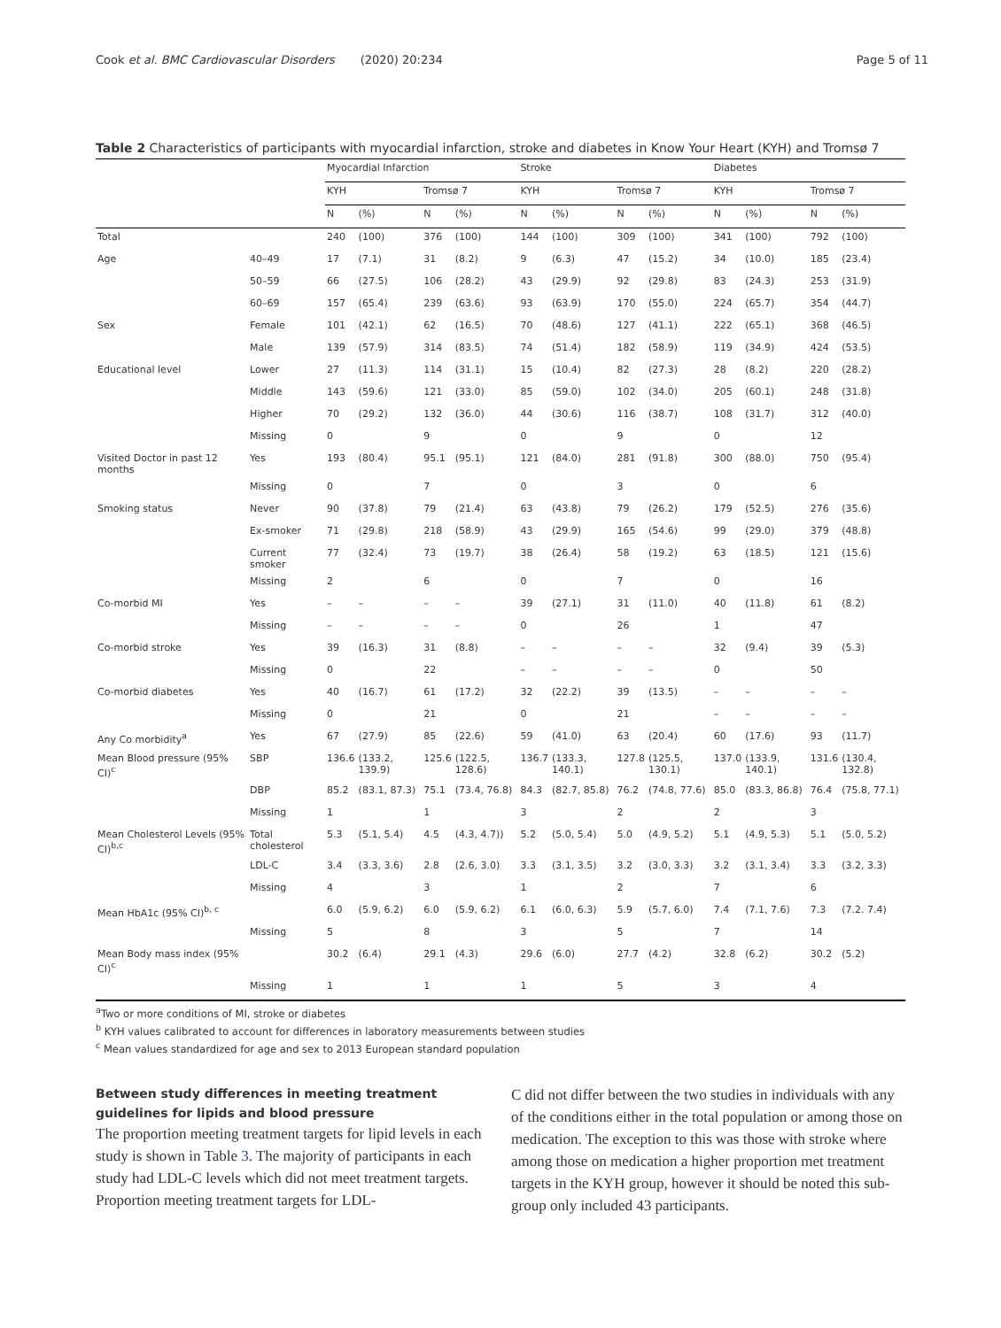Cook et al. BMC Cardiovascular Disorders (2020) 20:234 Page 5 of 11
Table 2 Characteristics of participants with myocardial infarction, stroke and diabetes in Know Your Heart (KYH) and Tromsø 7
| | | Myocardial Infarction | | | | Stroke | | | | Diabetes | | | |
| --- | --- | --- | --- | --- | --- | --- | --- | --- | --- | --- | --- | --- | --- |
| | | KYH | | Tromsø 7 | | KYH | | Tromsø 7 | | KYH | | Tromsø 7 | |
| | | N | (%) | N | (%) | N | (%) | N | (%) | N | (%) | N | (%) |
| Total | | 240 | (100) | 376 | (100) | 144 | (100) | 309 | (100) | 341 | (100) | 792 | (100) |
| Age | 40–49 | 17 | (7.1) | 31 | (8.2) | 9 | (6.3) | 47 | (15.2) | 34 | (10.0) | 185 | (23.4) |
| | 50–59 | 66 | (27.5) | 106 | (28.2) | 43 | (29.9) | 92 | (29.8) | 83 | (24.3) | 253 | (31.9) |
| | 60–69 | 157 | (65.4) | 239 | (63.6) | 93 | (63.9) | 170 | (55.0) | 224 | (65.7) | 354 | (44.7) |
| Sex | Female | 101 | (42.1) | 62 | (16.5) | 70 | (48.6) | 127 | (41.1) | 222 | (65.1) | 368 | (46.5) |
| | Male | 139 | (57.9) | 314 | (83.5) | 74 | (51.4) | 182 | (58.9) | 119 | (34.9) | 424 | (53.5) |
| Educational level | Lower | 27 | (11.3) | 114 | (31.1) | 15 | (10.4) | 82 | (27.3) | 28 | (8.2) | 220 | (28.2) |
| | Middle | 143 | (59.6) | 121 | (33.0) | 85 | (59.0) | 102 | (34.0) | 205 | (60.1) | 248 | (31.8) |
| | Higher | 70 | (29.2) | 132 | (36.0) | 44 | (30.6) | 116 | (38.7) | 108 | (31.7) | 312 | (40.0) |
| | Missing | 0 | | 9 | | 0 | | 9 | | 0 | | 12 | |
| Visited Doctor in past 12 months | Yes | 193 | (80.4) | 95.1 | (95.1) | 121 | (84.0) | 281 | (91.8) | 300 | (88.0) | 750 | (95.4) |
| | Missing | 0 | | 7 | | 0 | | 3 | | 0 | | 6 | |
| Smoking status | Never | 90 | (37.8) | 79 | (21.4) | 63 | (43.8) | 79 | (26.2) | 179 | (52.5) | 276 | (35.6) |
| | Ex-smoker | 71 | (29.8) | 218 | (58.9) | 43 | (29.9) | 165 | (54.6) | 99 | (29.0) | 379 | (48.8) |
| | Current smoker | 77 | (32.4) | 73 | (19.7) | 38 | (26.4) | 58 | (19.2) | 63 | (18.5) | 121 | (15.6) |
| | Missing | 2 | | 6 | | 0 | | 7 | | 0 | | 16 | |
| Co-morbid MI | Yes | – | – | – | – | 39 | (27.1) | 31 | (11.0) | 40 | (11.8) | 61 | (8.2) |
| | Missing | – | – | – | – | 0 | | 26 | | 1 | | 47 | |
| Co-morbid stroke | Yes | 39 | (16.3) | 31 | (8.8) | – | – | – | – | 32 | (9.4) | 39 | (5.3) |
| | Missing | 0 | | 22 | | – | – | – | – | 0 | | 50 | |
| Co-morbid diabetes | Yes | 40 | (16.7) | 61 | (17.2) | 32 | (22.2) | 39 | (13.5) | – | – | – | – |
| | Missing | 0 | | 21 | | 0 | | 21 | | – | – | – | – |
| Any Co morbidity<sup>a</sup> | Yes | 67 | (27.9) | 85 | (22.6) | 59 | (41.0) | 63 | (20.4) | 60 | (17.6) | 93 | (11.7) |
| Mean Blood pressure (95% CI)<sup>c</sup> | SBP | 136.6 | (133.2, 139.9) | 125.6 | (122.5, 128.6) | 136.7 | (133.3, 140.1) | 127.8 | (125.5, 130.1) | 137.0 | (133.9, 140.1) | 131.6 | (130.4, 132.8) |
| | DBP | 85.2 | (83.1, 87.3) | 75.1 | (73.4, 76.8) | 84.3 | (82.7, 85.8) | 76.2 | (74.8, 77.6) | 85.0 | (83.3, 86.8) | 76.4 | (75.8, 77.1) |
| | Missing | 1 | | 1 | | 3 | | 2 | | 2 | | 3 | |
| Mean Cholesterol Levels (95% CI)<sup>b,c</sup> | Total cholesterol | 5.3 | (5.1, 5.4) | 4.5 | (4.3, 4.7)) | 5.2 | (5.0, 5.4) | 5.0 | (4.9, 5.2) | 5.1 | (4.9, 5.3) | 5.1 | (5.0, 5.2) |
| | LDL-C | 3.4 | (3.3, 3.6) | 2.8 | (2.6, 3.0) | 3.3 | (3.1, 3.5) | 3.2 | (3.0, 3.3) | 3.2 | (3.1, 3.4) | 3.3 | (3.2, 3.3) |
| | Missing | 4 | | 3 | | 1 | | 2 | | 7 | | 6 | |
| Mean HbA1c (95% CI)<sup>b, c</sup> | | 6.0 | (5.9, 6.2) | 6.0 | (5.9, 6.2) | 6.1 | (6.0, 6.3) | 5.9 | (5.7, 6.0) | 7.4 | (7.1, 7.6) | 7.3 | (7.2. 7.4) |
| | Missing | 5 | | 8 | | 3 | | 5 | | 7 | | 14 | |
| Mean Body mass index (95% CI)<sup>c</sup> | | 30.2 | (6.4) | 29.1 | (4.3) | 29.6 | (6.0) | 27.7 | (4.2) | 32.8 | (6.2) | 30.2 | (5.2) |
| | Missing | 1 | | 1 | | 1 | | 5 | | 3 | | 4 | |
<sup>a</sup> Two or more conditions of MI, stroke or diabetes
<sup>b</sup> KYH values calibrated to account for differences in laboratory measurements between studies
<sup>c</sup> Mean values standardized for age and sex to 2013 European standard population
Between study differences in meeting treatment guidelines for lipids and blood pressure
The proportion meeting treatment targets for lipid levels in each study is shown in Table 3. The majority of participants in each study had LDL-C levels which did not meet treatment targets. Proportion meeting treatment targets for LDL-
C did not differ between the two studies in individuals with any of the conditions either in the total population or among those on medication. The exception to this was those with stroke where among those on medication a higher proportion met treatment targets in the KYH group, however it should be noted this sub-group only included 43 participants.